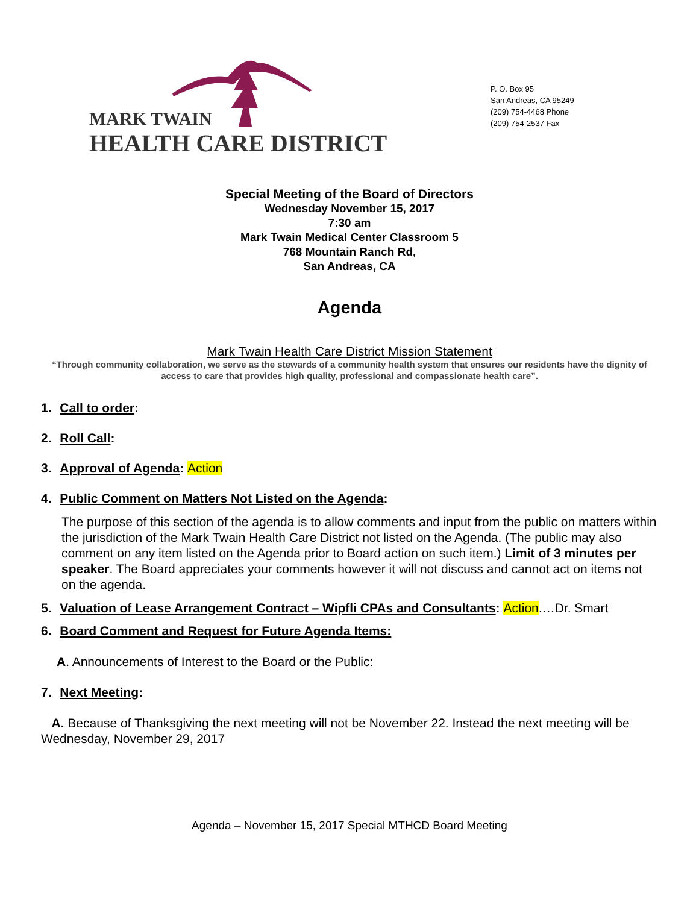MARK TWAIN
HEALTH CARE DISTRICT
P. O. Box 95
San Andreas, CA 95249
(209) 754-4468 Phone
(209) 754-2537 Fax
Special Meeting of the Board of Directors
Wednesday November 15, 2017
7:30 am
Mark Twain Medical Center Classroom 5
768 Mountain Ranch Rd,
San Andreas, CA
Agenda
Mark Twain Health Care District Mission Statement
“Through community collaboration, we serve as the stewards of a community health system that ensures our residents have the dignity of access to care that provides high quality, professional and compassionate health care”.
1. Call to order:
2. Roll Call:
3. Approval of Agenda: Action
4. Public Comment on Matters Not Listed on the Agenda:
The purpose of this section of the agenda is to allow comments and input from the public on matters within the jurisdiction of the Mark Twain Health Care District not listed on the Agenda. (The public may also comment on any item listed on the Agenda prior to Board action on such item.) Limit of 3 minutes per speaker. The Board appreciates your comments however it will not discuss and cannot act on items not on the agenda.
5. Valuation of Lease Arrangement Contract – Wipfli CPAs and Consultants: Action.…Dr. Smart
6. Board Comment and Request for Future Agenda Items:
A. Announcements of Interest to the Board or the Public:
7. Next Meeting:
A. Because of Thanksgiving the next meeting will not be November 22. Instead the next meeting will be Wednesday, November 29, 2017
Agenda – November 15, 2017 Special MTHCD Board Meeting